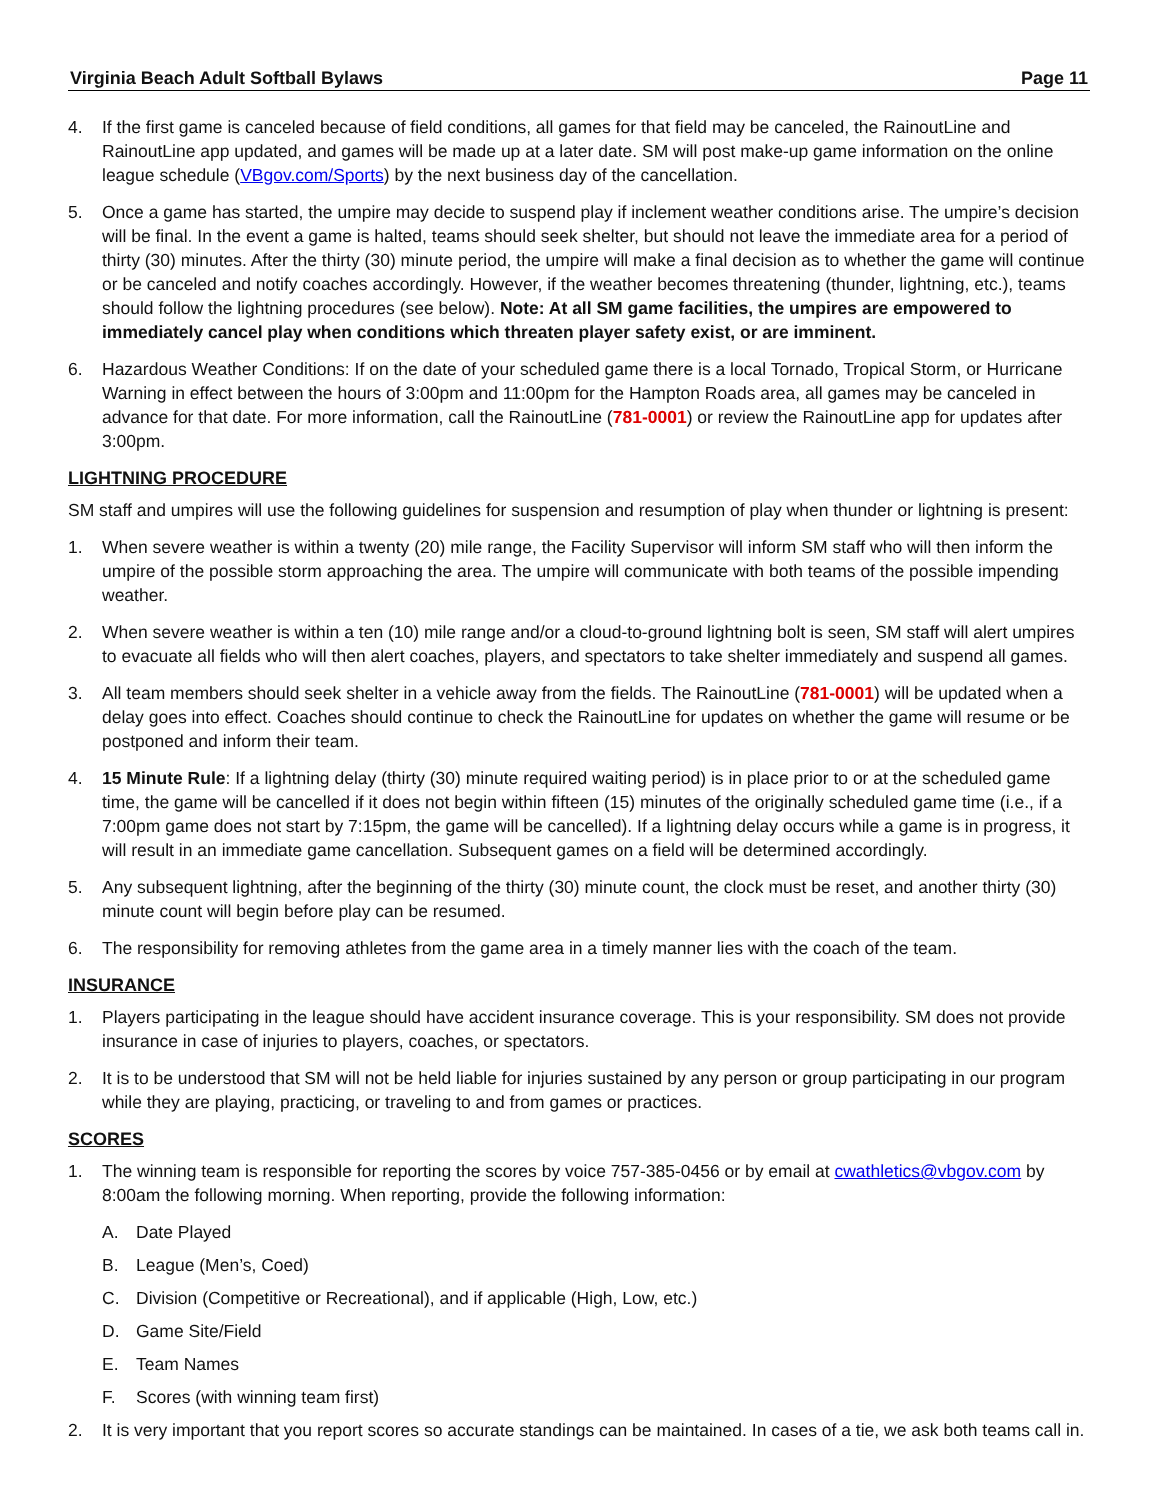Virginia Beach Adult Softball Bylaws Page 11
4. If the first game is canceled because of field conditions, all games for that field may be canceled, the RainoutLine and RainoutLine app updated, and games will be made up at a later date. SM will post make-up game information on the online league schedule (VBgov.com/Sports) by the next business day of the cancellation.
5. Once a game has started, the umpire may decide to suspend play if inclement weather conditions arise. The umpire’s decision will be final. In the event a game is halted, teams should seek shelter, but should not leave the immediate area for a period of thirty (30) minutes. After the thirty (30) minute period, the umpire will make a final decision as to whether the game will continue or be canceled and notify coaches accordingly. However, if the weather becomes threatening (thunder, lightning, etc.), teams should follow the lightning procedures (see below). Note: At all SM game facilities, the umpires are empowered to immediately cancel play when conditions which threaten player safety exist, or are imminent.
6. Hazardous Weather Conditions: If on the date of your scheduled game there is a local Tornado, Tropical Storm, or Hurricane Warning in effect between the hours of 3:00pm and 11:00pm for the Hampton Roads area, all games may be canceled in advance for that date. For more information, call the RainoutLine (781-0001) or review the RainoutLine app for updates after 3:00pm.
LIGHTNING PROCEDURE
SM staff and umpires will use the following guidelines for suspension and resumption of play when thunder or lightning is present:
1. When severe weather is within a twenty (20) mile range, the Facility Supervisor will inform SM staff who will then inform the umpire of the possible storm approaching the area. The umpire will communicate with both teams of the possible impending weather.
2. When severe weather is within a ten (10) mile range and/or a cloud-to-ground lightning bolt is seen, SM staff will alert umpires to evacuate all fields who will then alert coaches, players, and spectators to take shelter immediately and suspend all games.
3. All team members should seek shelter in a vehicle away from the fields. The RainoutLine (781-0001) will be updated when a delay goes into effect. Coaches should continue to check the RainoutLine for updates on whether the game will resume or be postponed and inform their team.
4. 15 Minute Rule: If a lightning delay (thirty (30) minute required waiting period) is in place prior to or at the scheduled game time, the game will be cancelled if it does not begin within fifteen (15) minutes of the originally scheduled game time (i.e., if a 7:00pm game does not start by 7:15pm, the game will be cancelled). If a lightning delay occurs while a game is in progress, it will result in an immediate game cancellation. Subsequent games on a field will be determined accordingly.
5. Any subsequent lightning, after the beginning of the thirty (30) minute count, the clock must be reset, and another thirty (30) minute count will begin before play can be resumed.
6. The responsibility for removing athletes from the game area in a timely manner lies with the coach of the team.
INSURANCE
1. Players participating in the league should have accident insurance coverage. This is your responsibility. SM does not provide insurance in case of injuries to players, coaches, or spectators.
2. It is to be understood that SM will not be held liable for injuries sustained by any person or group participating in our program while they are playing, practicing, or traveling to and from games or practices.
SCORES
1. The winning team is responsible for reporting the scores by voice 757-385-0456 or by email at cwathletics@vbgov.com by 8:00am the following morning. When reporting, provide the following information:
A. Date Played
B. League (Men’s, Coed)
C. Division (Competitive or Recreational), and if applicable (High, Low, etc.)
D. Game Site/Field
E. Team Names
F. Scores (with winning team first)
2. It is very important that you report scores so accurate standings can be maintained. In cases of a tie, we ask both teams call in.